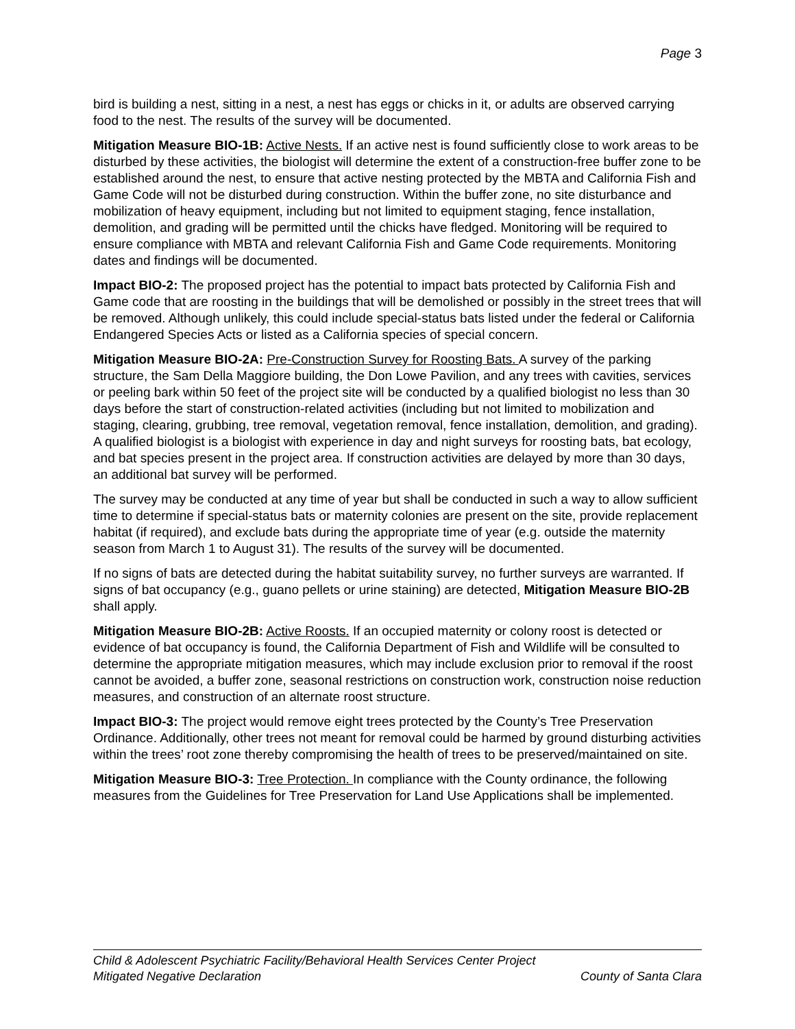Page 3
bird is building a nest, sitting in a nest, a nest has eggs or chicks in it, or adults are observed carrying food to the nest. The results of the survey will be documented.
Mitigation Measure BIO-1B: Active Nests. If an active nest is found sufficiently close to work areas to be disturbed by these activities, the biologist will determine the extent of a construction-free buffer zone to be established around the nest, to ensure that active nesting protected by the MBTA and California Fish and Game Code will not be disturbed during construction. Within the buffer zone, no site disturbance and mobilization of heavy equipment, including but not limited to equipment staging, fence installation, demolition, and grading will be permitted until the chicks have fledged. Monitoring will be required to ensure compliance with MBTA and relevant California Fish and Game Code requirements. Monitoring dates and findings will be documented.
Impact BIO-2: The proposed project has the potential to impact bats protected by California Fish and Game code that are roosting in the buildings that will be demolished or possibly in the street trees that will be removed. Although unlikely, this could include special-status bats listed under the federal or California Endangered Species Acts or listed as a California species of special concern.
Mitigation Measure BIO-2A: Pre-Construction Survey for Roosting Bats. A survey of the parking structure, the Sam Della Maggiore building, the Don Lowe Pavilion, and any trees with cavities, services or peeling bark within 50 feet of the project site will be conducted by a qualified biologist no less than 30 days before the start of construction-related activities (including but not limited to mobilization and staging, clearing, grubbing, tree removal, vegetation removal, fence installation, demolition, and grading). A qualified biologist is a biologist with experience in day and night surveys for roosting bats, bat ecology, and bat species present in the project area. If construction activities are delayed by more than 30 days, an additional bat survey will be performed.
The survey may be conducted at any time of year but shall be conducted in such a way to allow sufficient time to determine if special-status bats or maternity colonies are present on the site, provide replacement habitat (if required), and exclude bats during the appropriate time of year (e.g. outside the maternity season from March 1 to August 31). The results of the survey will be documented.
If no signs of bats are detected during the habitat suitability survey, no further surveys are warranted. If signs of bat occupancy (e.g., guano pellets or urine staining) are detected, Mitigation Measure BIO-2B shall apply.
Mitigation Measure BIO-2B: Active Roosts. If an occupied maternity or colony roost is detected or evidence of bat occupancy is found, the California Department of Fish and Wildlife will be consulted to determine the appropriate mitigation measures, which may include exclusion prior to removal if the roost cannot be avoided, a buffer zone, seasonal restrictions on construction work, construction noise reduction measures, and construction of an alternate roost structure.
Impact BIO-3: The project would remove eight trees protected by the County’s Tree Preservation Ordinance. Additionally, other trees not meant for removal could be harmed by ground disturbing activities within the trees’ root zone thereby compromising the health of trees to be preserved/maintained on site.
Mitigation Measure BIO-3: Tree Protection. In compliance with the County ordinance, the following measures from the Guidelines for Tree Preservation for Land Use Applications shall be implemented.
Child & Adolescent Psychiatric Facility/Behavioral Health Services Center Project
Mitigated Negative Declaration County of Santa Clara